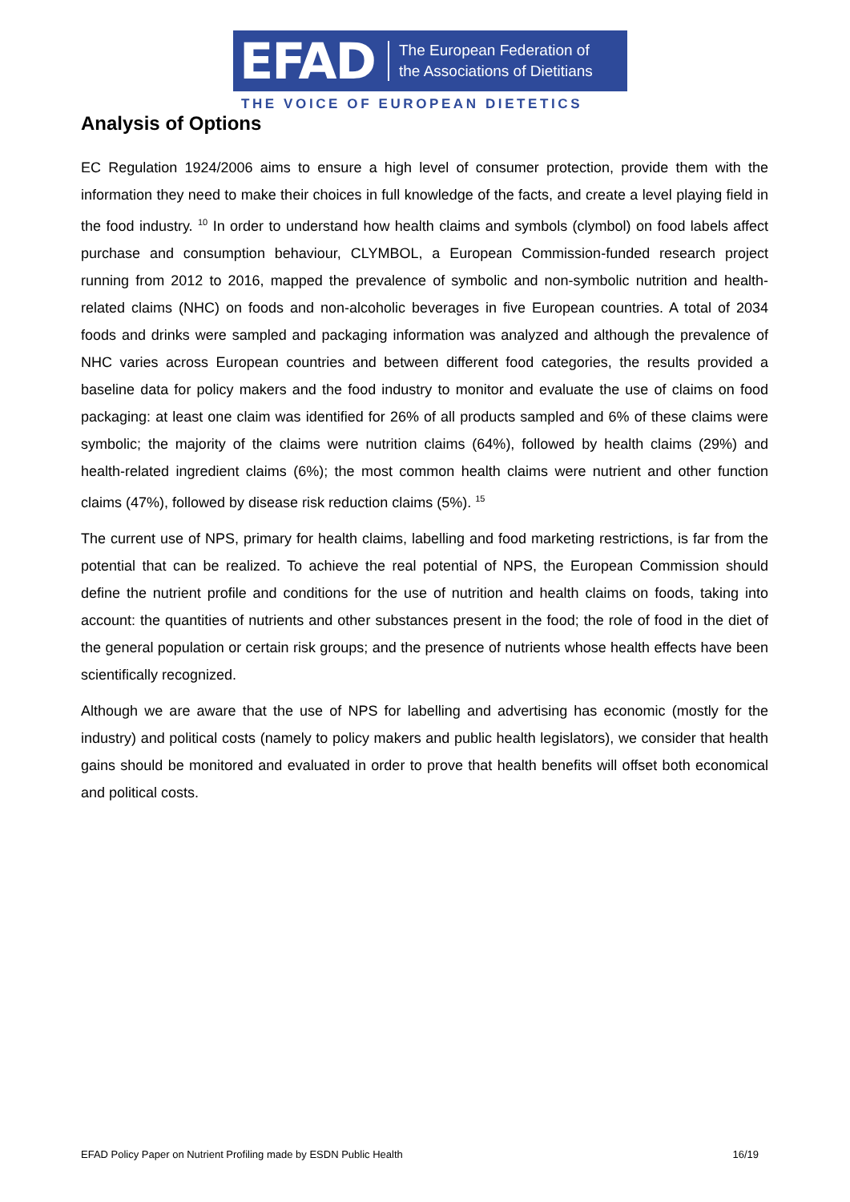EFAD
The European Federation of
the Associations of Dietitians
THE VOICE OF EUROPEAN DIETETICS
Analysis of Options
EC Regulation 1924/2006 aims to ensure a high level of consumer protection, provide them with the information they need to make their choices in full knowledge of the facts, and create a level playing field in the food industry. <sup>10</sup> In order to understand how health claims and symbols (clymbol) on food labels affect purchase and consumption behaviour, CLYMBOL, a European Commission-funded research project running from 2012 to 2016, mapped the prevalence of symbolic and non-symbolic nutrition and health-related claims (NHC) on foods and non-alcoholic beverages in five European countries. A total of 2034 foods and drinks were sampled and packaging information was analyzed and although the prevalence of NHC varies across European countries and between different food categories, the results provided a baseline data for policy makers and the food industry to monitor and evaluate the use of claims on food packaging: at least one claim was identified for 26% of all products sampled and 6% of these claims were symbolic; the majority of the claims were nutrition claims (64%), followed by health claims (29%) and health-related ingredient claims (6%); the most common health claims were nutrient and other function claims (47%), followed by disease risk reduction claims (5%). <sup>15</sup>
The current use of NPS, primary for health claims, labelling and food marketing restrictions, is far from the potential that can be realized. To achieve the real potential of NPS, the European Commission should define the nutrient profile and conditions for the use of nutrition and health claims on foods, taking into account: the quantities of nutrients and other substances present in the food; the role of food in the diet of the general population or certain risk groups; and the presence of nutrients whose health effects have been scientifically recognized.
Although we are aware that the use of NPS for labelling and advertising has economic (mostly for the industry) and political costs (namely to policy makers and public health legislators), we consider that health gains should be monitored and evaluated in order to prove that health benefits will offset both economical and political costs.
EFAD Policy Paper on Nutrient Profiling made by ESDN Public Health 16/19